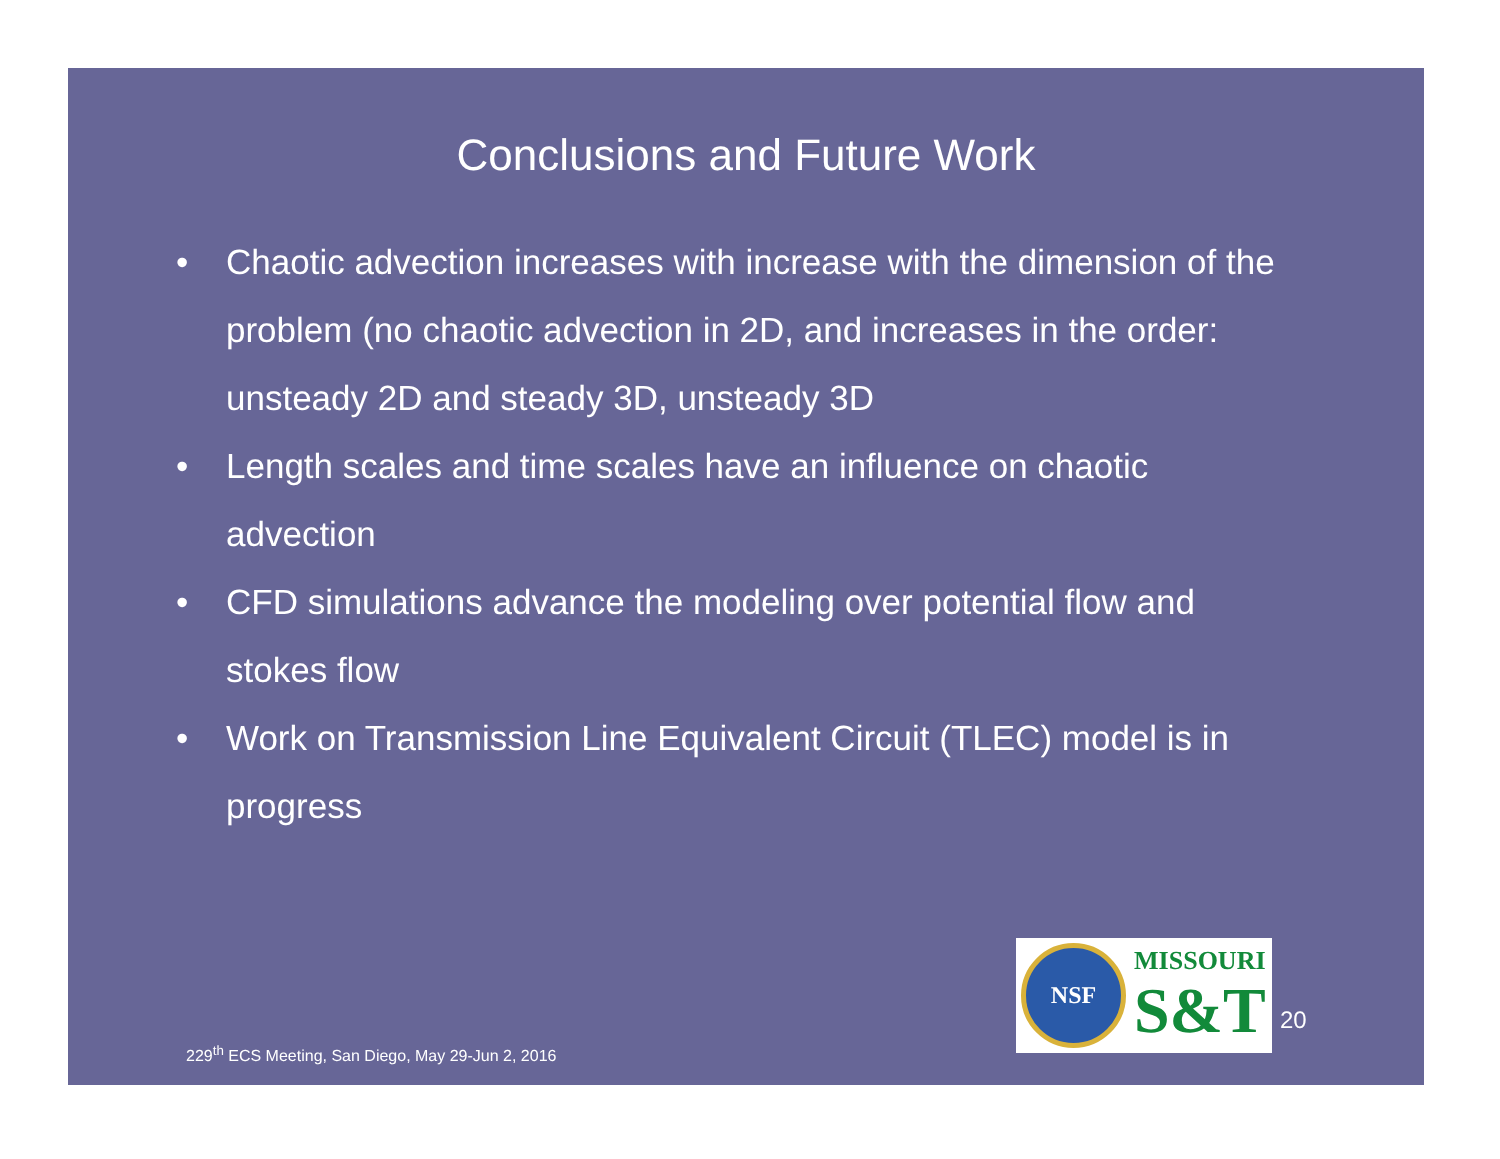Conclusions and Future Work
• Chaotic advection increases with increase with the dimension of the problem (no chaotic advection in 2D, and increases in the order: unsteady 2D and steady 3D, unsteady 3D
• Length scales and time scales have an influence on chaotic advection
• CFD simulations advance the modeling over potential flow and stokes flow
• Work on Transmission Line Equivalent Circuit (TLEC) model is in progress
NSF
MISSOURI
S&T
20
229<sup>th</sup> ECS Meeting, San Diego, May 29-Jun 2, 2016